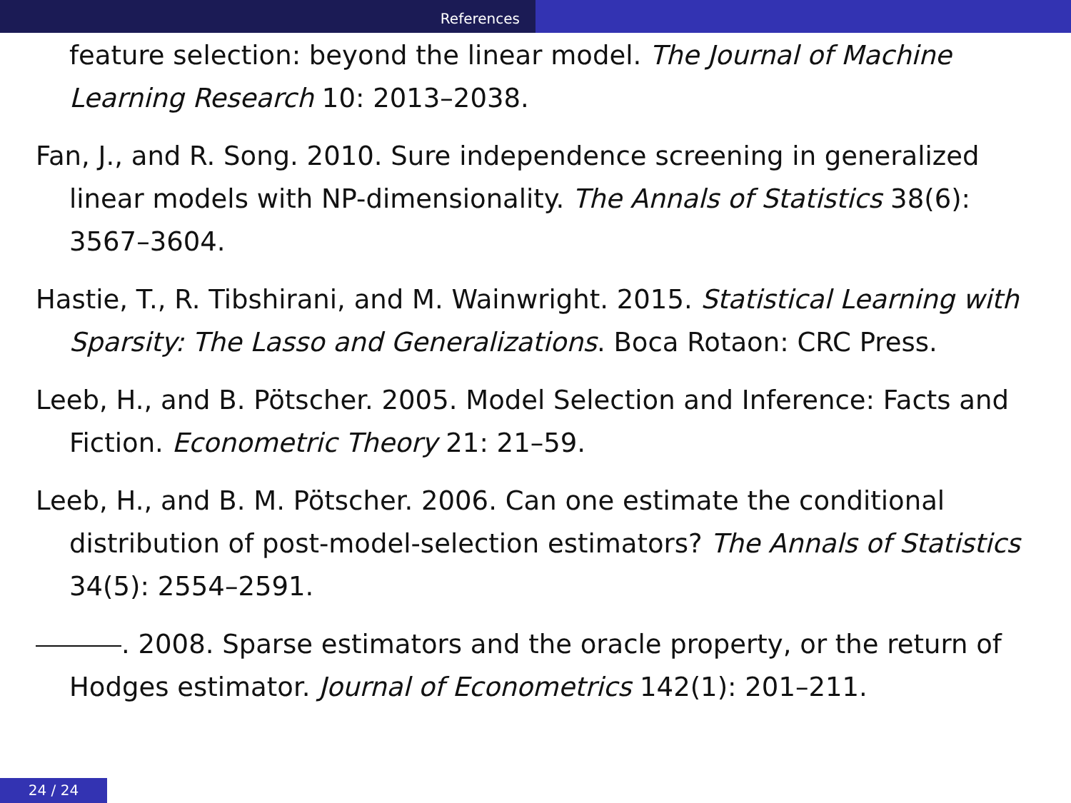References
feature selection: beyond the linear model. The Journal of Machine Learning Research 10: 2013–2038.
Fan, J., and R. Song. 2010. Sure independence screening in generalized linear models with NP-dimensionality. The Annals of Statistics 38(6): 3567–3604.
Hastie, T., R. Tibshirani, and M. Wainwright. 2015. Statistical Learning with Sparsity: The Lasso and Generalizations. Boca Rotaon: CRC Press.
Leeb, H., and B. Pötscher. 2005. Model Selection and Inference: Facts and Fiction. Econometric Theory 21: 21–59.
Leeb, H., and B. M. Pötscher. 2006. Can one estimate the conditional distribution of post-model-selection estimators? The Annals of Statistics 34(5): 2554–2591.
. 2008. Sparse estimators and the oracle property, or the return of Hodges estimator. Journal of Econometrics 142(1): 201–211.
24 / 24